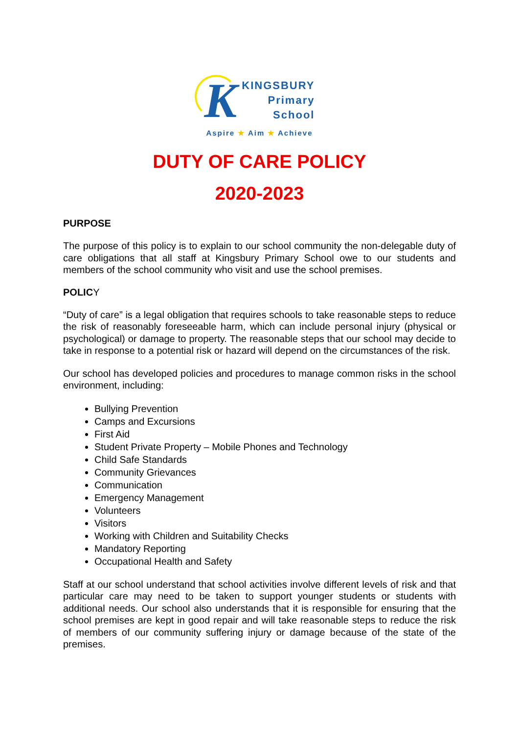K
KINGSBURY
Primary
School
Aspire ★ Aim ★ Achieve
DUTY OF CARE POLICY
2020-2023
PURPOSE
The purpose of this policy is to explain to our school community the non-delegable duty of care obligations that all staff at Kingsbury Primary School owe to our students and members of the school community who visit and use the school premises.
POLICY
“Duty of care” is a legal obligation that requires schools to take reasonable steps to reduce the risk of reasonably foreseeable harm, which can include personal injury (physical or psychological) or damage to property. The reasonable steps that our school may decide to take in response to a potential risk or hazard will depend on the circumstances of the risk.
Our school has developed policies and procedures to manage common risks in the school environment, including:
Bullying Prevention
Camps and Excursions
First Aid
Student Private Property – Mobile Phones and Technology
Child Safe Standards
Community Grievances
Communication
Emergency Management
Volunteers
Visitors
Working with Children and Suitability Checks
Mandatory Reporting
Occupational Health and Safety
Staff at our school understand that school activities involve different levels of risk and that particular care may need to be taken to support younger students or students with additional needs. Our school also understands that it is responsible for ensuring that the school premises are kept in good repair and will take reasonable steps to reduce the risk of members of our community suffering injury or damage because of the state of the premises.